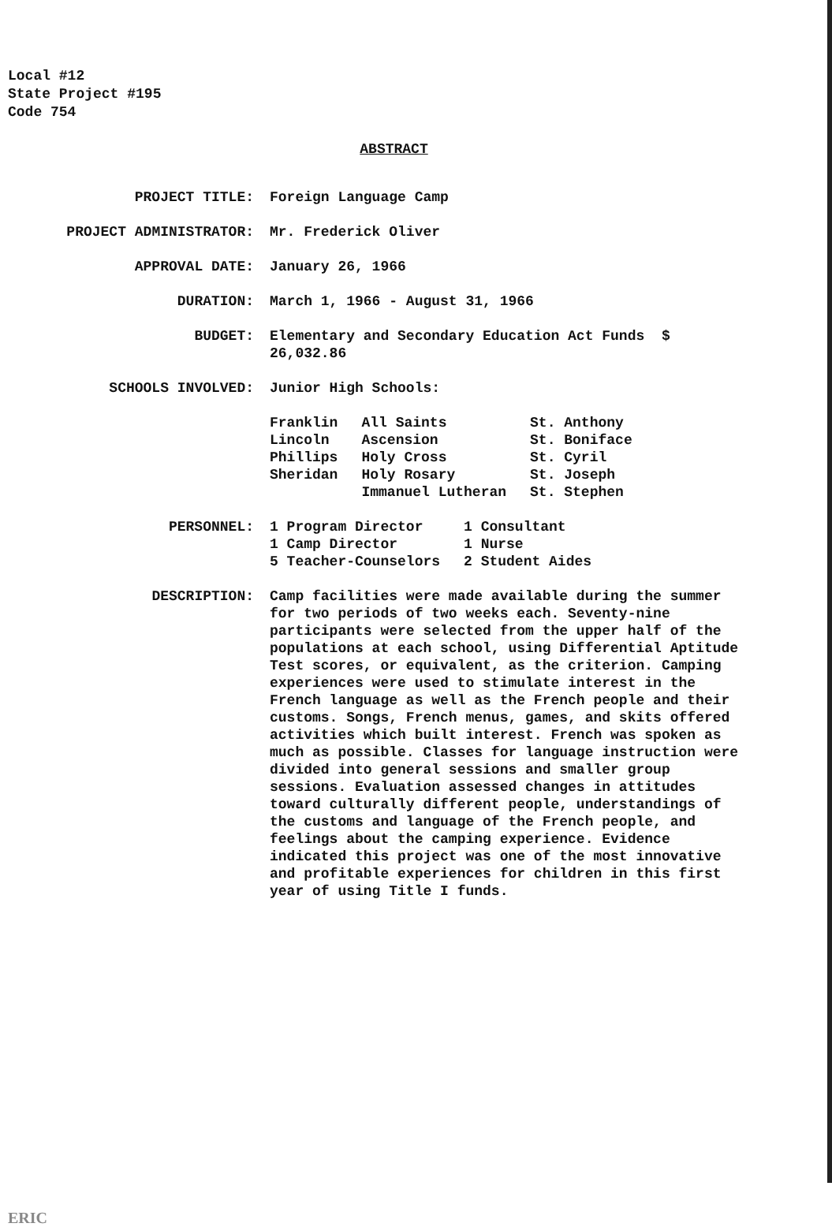Local #12
State Project #195
Code 754
ABSTRACT
| PROJECT TITLE: | Foreign Language Camp |
| PROJECT ADMINISTRATOR: | Mr. Frederick Oliver |
| APPROVAL DATE: | January 26, 1966 |
| DURATION: | March 1, 1966 - August 31, 1966 |
| BUDGET: | Elementary and Secondary Education Act Funds $ 26,032.86 |
| SCHOOLS INVOLVED: | Junior High Schools: / Franklin / All Saints / St. Anthony / / Lincoln / Ascension / St. Boniface / / Phillips / Holy Cross / St. Cyril / / Sheridan / Holy Rosary / St. Joseph / / / Immanuel Lutheran / St. Stephen / |
| PERSONNEL: | / 1 Program Director / 1 Consultant / / 1 Camp Director / 1 Nurse / / 5 Teacher-Counselors / 2 Student Aides / |
| DESCRIPTION: | Camp facilities were made available during the summer for two periods of two weeks each. Seventy-nine participants were selected from the upper half of the populations at each school, using Differential Aptitude Test scores, or equivalent, as the criterion. Camping experiences were used to stimulate interest in the French language as well as the French people and their customs. Songs, French menus, games, and skits offered activities which built interest. French was spoken as much as possible. Classes for language instruction were divided into general sessions and smaller group sessions. Evaluation assessed changes in attitudes toward culturally different people, understandings of the customs and language of the French people, and feelings about the camping experience. Evidence indicated this project was one of the most innovative and profitable experiences for children in this first year of using Title I funds. |
ERIC